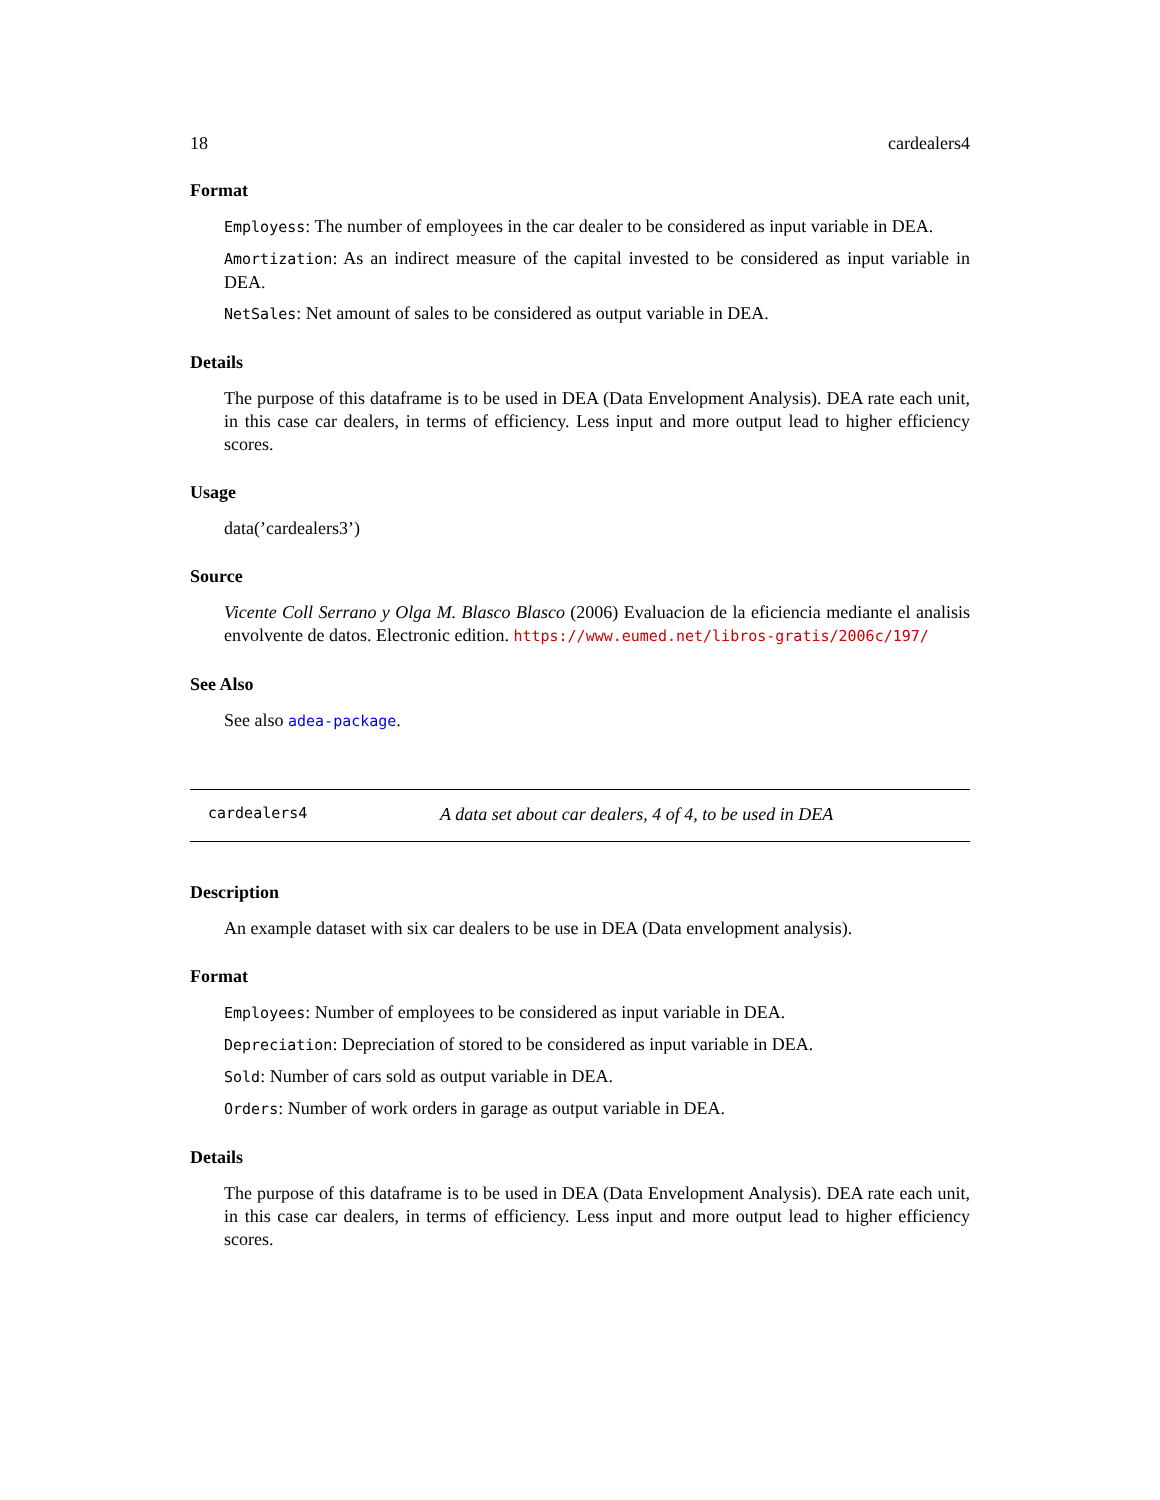18 cardealers4
Format
Employess: The number of employees in the car dealer to be considered as input variable in DEA.
Amortization: As an indirect measure of the capital invested to be considered as input variable in DEA.
NetSales: Net amount of sales to be considered as output variable in DEA.
Details
The purpose of this dataframe is to be used in DEA (Data Envelopment Analysis). DEA rate each unit, in this case car dealers, in terms of efficiency. Less input and more output lead to higher efficiency scores.
Usage
data(’cardealers3’)
Source
Vicente Coll Serrano y Olga M. Blasco Blasco (2006) Evaluacion de la eficiencia mediante el analisis envolvente de datos. Electronic edition. https://www.eumed.net/libros-gratis/2006c/197/
See Also
See also adea-package.
cardealers4 A data set about car dealers, 4 of 4, to be used in DEA
Description
An example dataset with six car dealers to be use in DEA (Data envelopment analysis).
Format
Employees: Number of employees to be considered as input variable in DEA.
Depreciation: Depreciation of stored to be considered as input variable in DEA.
Sold: Number of cars sold as output variable in DEA.
Orders: Number of work orders in garage as output variable in DEA.
Details
The purpose of this dataframe is to be used in DEA (Data Envelopment Analysis). DEA rate each unit, in this case car dealers, in terms of efficiency. Less input and more output lead to higher efficiency scores.